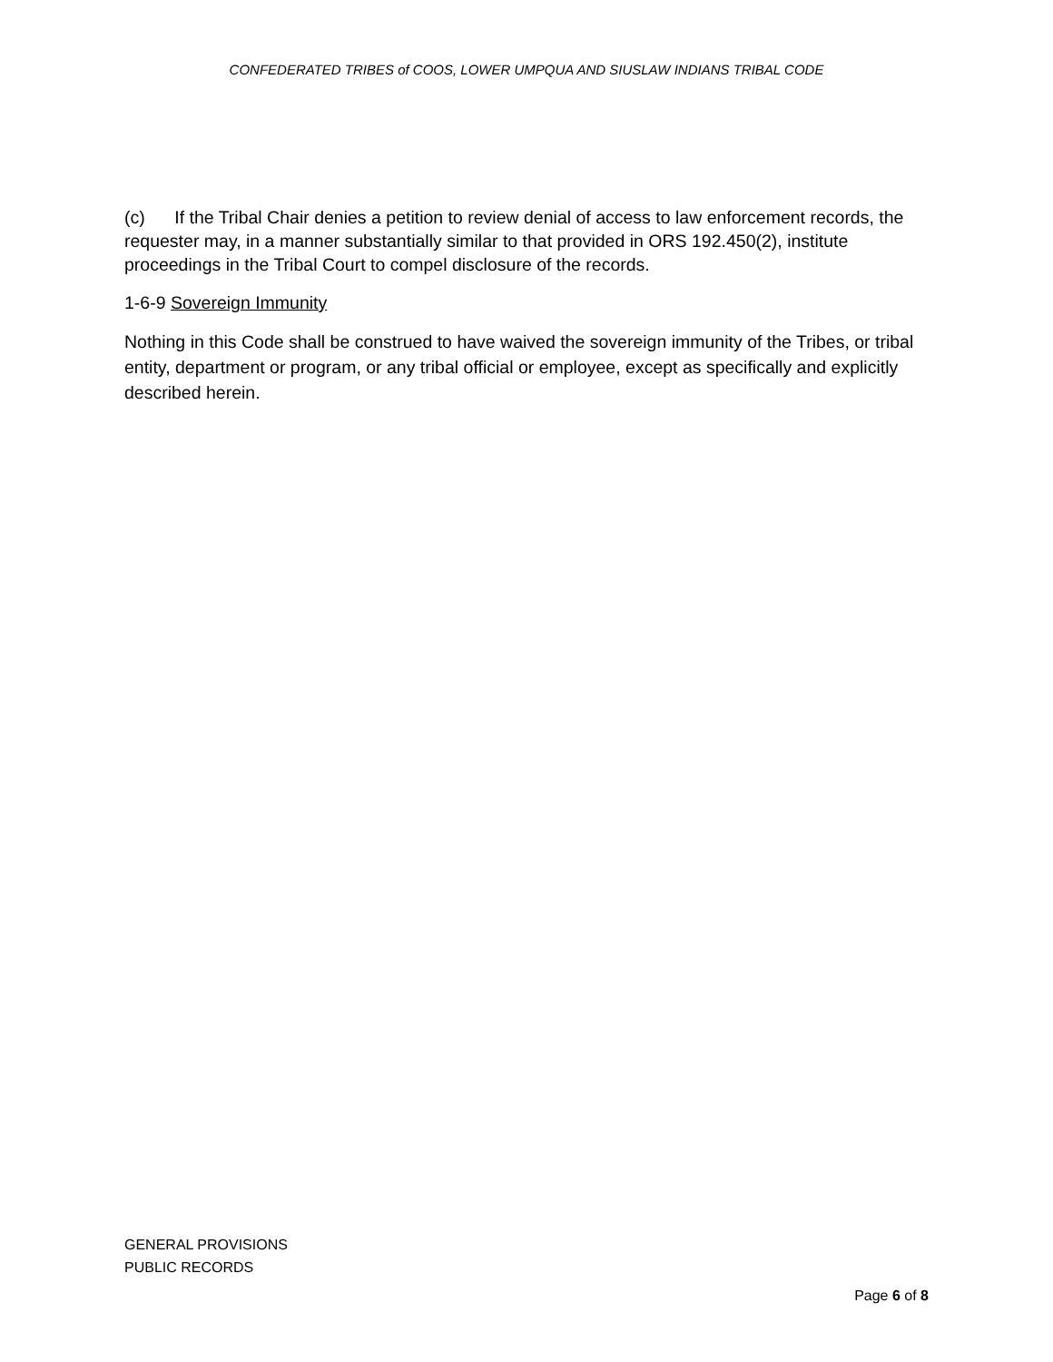CONFEDERATED TRIBES of COOS, LOWER UMPQUA AND SIUSLAW INDIANS TRIBAL CODE
(c) If the Tribal Chair denies a petition to review denial of access to law enforcement records, the requester may, in a manner substantially similar to that provided in ORS 192.450(2), institute proceedings in the Tribal Court to compel disclosure of the records.
1-6-9 Sovereign Immunity
Nothing in this Code shall be construed to have waived the sovereign immunity of the Tribes, or tribal entity, department or program, or any tribal official or employee, except as specifically and explicitly described herein.
GENERAL PROVISIONS
PUBLIC RECORDS
Page 6 of 8